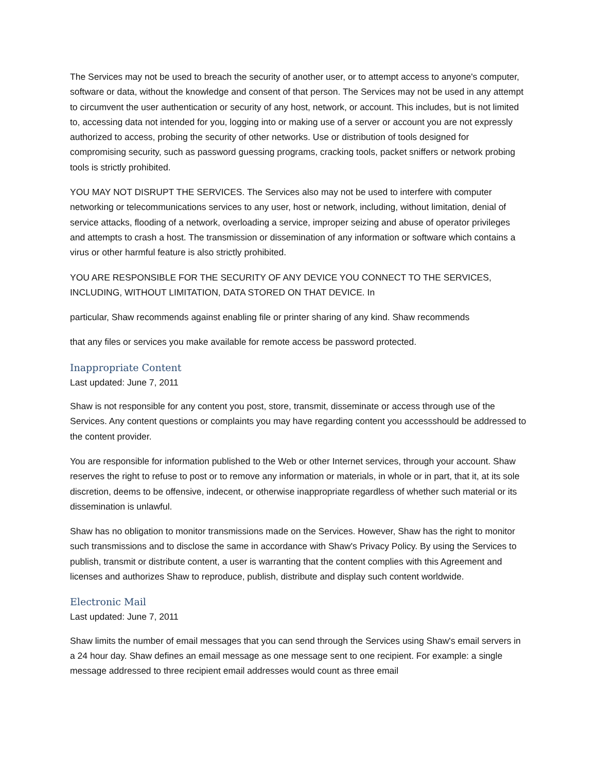The Services may not be used to breach the security of another user, or to attempt access to anyone's computer, software or data, without the knowledge and consent of that person. The Services may not be used in any attempt to circumvent the user authentication or security of any host, network, or account. This includes, but is not limited to, accessing data not intended for you, logging into or making use of a server or account you are not expressly authorized to access, probing the security of other networks. Use or distribution of tools designed for compromising security, such as password guessing programs, cracking tools, packet sniffers or network probing tools is strictly prohibited.
YOU MAY NOT DISRUPT THE SERVICES. The Services also may not be used to interfere with computer networking or telecommunications services to any user, host or network, including, without limitation, denial of service attacks, flooding of a network, overloading a service, improper seizing and abuse of operator privileges and attempts to crash a host. The transmission or dissemination of any information or software which contains a virus or other harmful feature is also strictly prohibited.
YOU ARE RESPONSIBLE FOR THE SECURITY OF ANY DEVICE YOU CONNECT TO THE SERVICES, INCLUDING, WITHOUT LIMITATION, DATA STORED ON THAT DEVICE. In
particular, Shaw recommends against enabling file or printer sharing of any kind. Shaw recommends
that any files or services you make available for remote access be password protected.
Inappropriate Content
Last updated: June 7, 2011
Shaw is not responsible for any content you post, store, transmit, disseminate or access through use of the Services. Any content questions or complaints you may have regarding content you accessshould be addressed to the content provider.
You are responsible for information published to the Web or other Internet services, through your account. Shaw reserves the right to refuse to post or to remove any information or materials, in whole or in part, that it, at its sole discretion, deems to be offensive, indecent, or otherwise inappropriate regardless of whether such material or its dissemination is unlawful.
Shaw has no obligation to monitor transmissions made on the Services. However, Shaw has the right to monitor such transmissions and to disclose the same in accordance with Shaw's Privacy Policy. By using the Services to publish, transmit or distribute content, a user is warranting that the content complies with this Agreement and licenses and authorizes Shaw to reproduce, publish, distribute and display such content worldwide.
Electronic Mail
Last updated: June 7, 2011
Shaw limits the number of email messages that you can send through the Services using Shaw's email servers in a 24 hour day. Shaw defines an email message as one message sent to one recipient. For example: a single message addressed to three recipient email addresses would count as three email